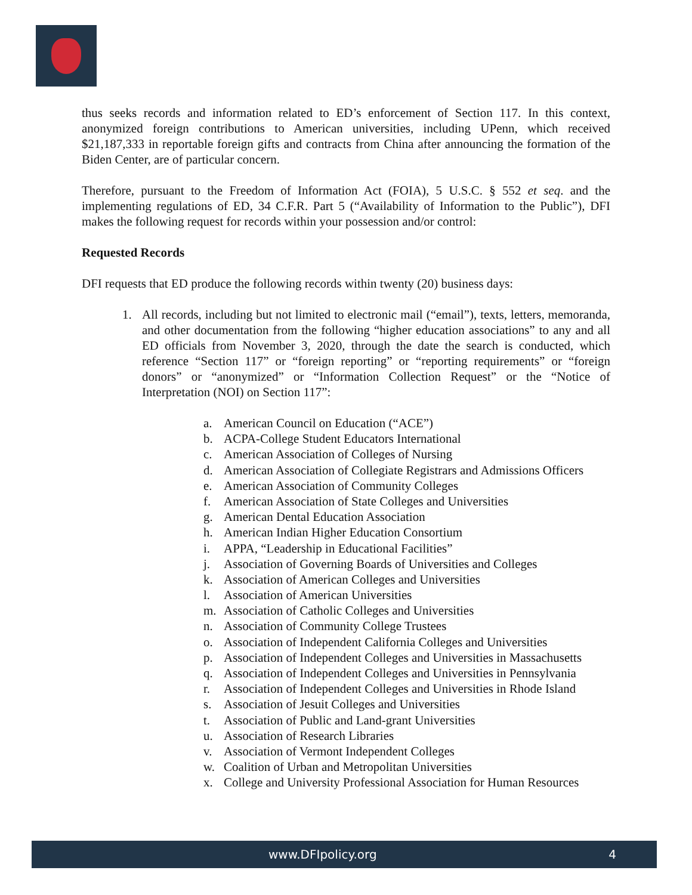thus seeks records and information related to ED’s enforcement of Section 117. In this context, anonymized foreign contributions to American universities, including UPenn, which received $21,187,333 in reportable foreign gifts and contracts from China after announcing the formation of the Biden Center, are of particular concern.
Therefore, pursuant to the Freedom of Information Act (FOIA), 5 U.S.C. § 552 et seq. and the implementing regulations of ED, 34 C.F.R. Part 5 (“Availability of Information to the Public”), DFI makes the following request for records within your possession and/or control:
Requested Records
DFI requests that ED produce the following records within twenty (20) business days:
1. All records, including but not limited to electronic mail (“email”), texts, letters, memoranda, and other documentation from the following “higher education associations” to any and all ED officials from November 3, 2020, through the date the search is conducted, which reference “Section 117” or “foreign reporting” or “reporting requirements” or “foreign donors” or “anonymized” or “Information Collection Request” or the “Notice of Interpretation (NOI) on Section 117”:
a. American Council on Education (“ACE”)
b. ACPA-College Student Educators International
c. American Association of Colleges of Nursing
d. American Association of Collegiate Registrars and Admissions Officers
e. American Association of Community Colleges
f. American Association of State Colleges and Universities
g. American Dental Education Association
h. American Indian Higher Education Consortium
i. APPA, “Leadership in Educational Facilities”
j. Association of Governing Boards of Universities and Colleges
k. Association of American Colleges and Universities
l. Association of American Universities
m. Association of Catholic Colleges and Universities
n. Association of Community College Trustees
o. Association of Independent California Colleges and Universities
p. Association of Independent Colleges and Universities in Massachusetts
q. Association of Independent Colleges and Universities in Pennsylvania
r. Association of Independent Colleges and Universities in Rhode Island
s. Association of Jesuit Colleges and Universities
t. Association of Public and Land-grant Universities
u. Association of Research Libraries
v. Association of Vermont Independent Colleges
w. Coalition of Urban and Metropolitan Universities
x. College and University Professional Association for Human Resources
www.DFIpolicy.org 4